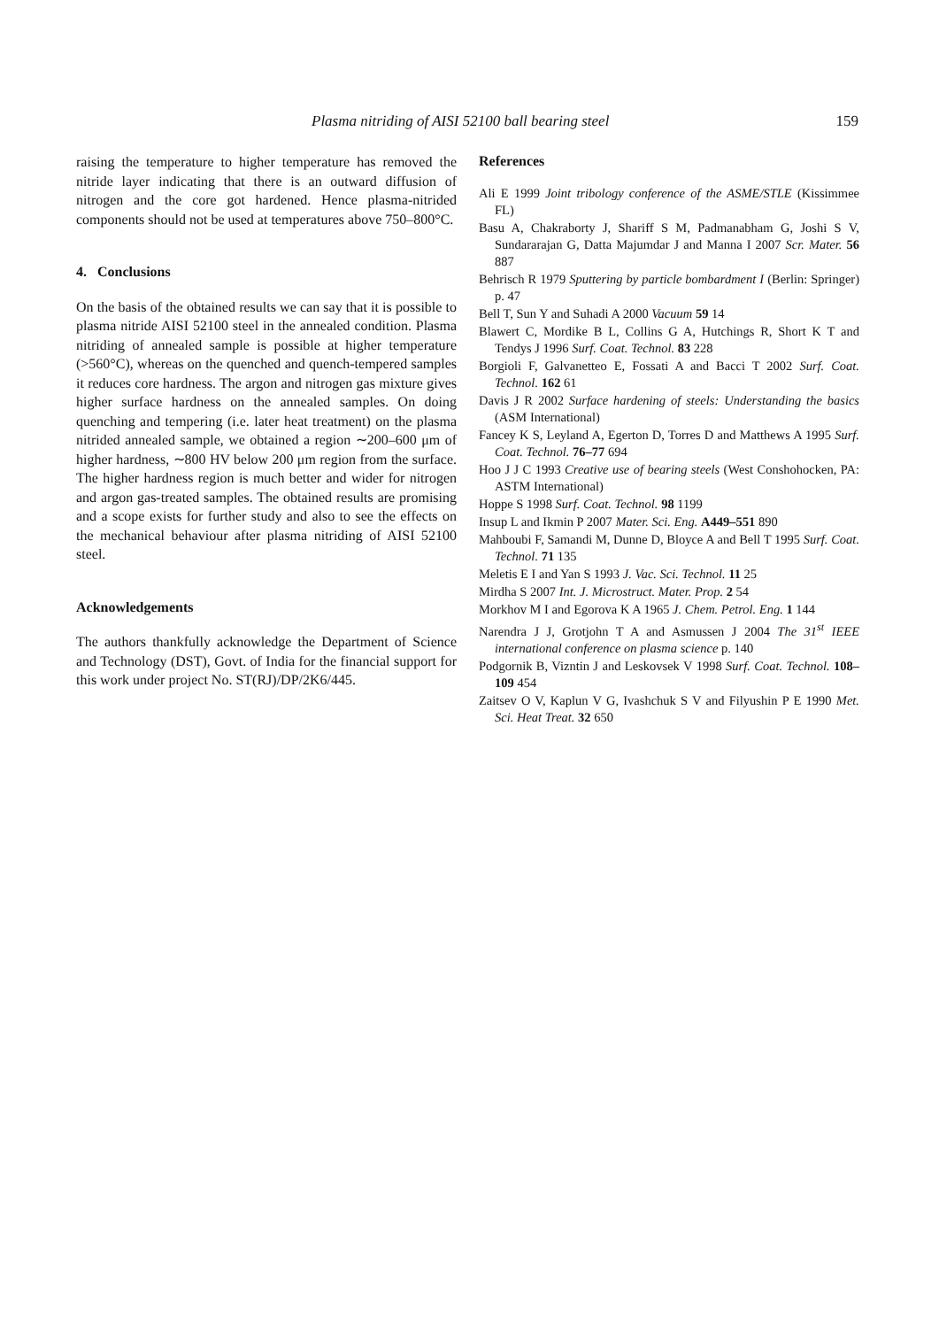Plasma nitriding of AISI 52100 ball bearing steel 159
raising the temperature to higher temperature has removed the nitride layer indicating that there is an outward diffusion of nitrogen and the core got hardened. Hence plasma-nitrided components should not be used at temperatures above 750–800°C.
4. Conclusions
On the basis of the obtained results we can say that it is possible to plasma nitride AISI 52100 steel in the annealed condition. Plasma nitriding of annealed sample is possible at higher temperature (>560°C), whereas on the quenched and quench-tempered samples it reduces core hardness. The argon and nitrogen gas mixture gives higher surface hardness on the annealed samples. On doing quenching and tempering (i.e. later heat treatment) on the plasma nitrided annealed sample, we obtained a region ∼200–600 μm of higher hardness, ∼800 HV below 200 μm region from the surface. The higher hardness region is much better and wider for nitrogen and argon gas-treated samples. The obtained results are promising and a scope exists for further study and also to see the effects on the mechanical behaviour after plasma nitriding of AISI 52100 steel.
Acknowledgements
The authors thankfully acknowledge the Department of Science and Technology (DST), Govt. of India for the financial support for this work under project No. ST(RJ)/DP/2K6/445.
References
Ali E 1999 Joint tribology conference of the ASME/STLE (Kissimmee FL)
Basu A, Chakraborty J, Shariff S M, Padmanabham G, Joshi S V, Sundararajan G, Datta Majumdar J and Manna I 2007 Scr. Mater. 56 887
Behrisch R 1979 Sputtering by particle bombardment I (Berlin: Springer) p. 47
Bell T, Sun Y and Suhadi A 2000 Vacuum 59 14
Blawert C, Mordike B L, Collins G A, Hutchings R, Short K T and Tendys J 1996 Surf. Coat. Technol. 83 228
Borgioli F, Galvanetteo E, Fossati A and Bacci T 2002 Surf. Coat. Technol. 162 61
Davis J R 2002 Surface hardening of steels: Understanding the basics (ASM International)
Fancey K S, Leyland A, Egerton D, Torres D and Matthews A 1995 Surf. Coat. Technol. 76–77 694
Hoo J J C 1993 Creative use of bearing steels (West Conshohocken, PA: ASTM International)
Hoppe S 1998 Surf. Coat. Technol. 98 1199
Insup L and Ikmin P 2007 Mater. Sci. Eng. A449–551 890
Mahboubi F, Samandi M, Dunne D, Bloyce A and Bell T 1995 Surf. Coat. Technol. 71 135
Meletis E I and Yan S 1993 J. Vac. Sci. Technol. 11 25
Mirdha S 2007 Int. J. Microstruct. Mater. Prop. 2 54
Morkhov M I and Egorova K A 1965 J. Chem. Petrol. Eng. 1 144
Narendra J J, Grotjohn T A and Asmussen J 2004 The 31<sup>st</sup> IEEE international conference on plasma science p. 140
Podgornik B, Vizntin J and Leskovsek V 1998 Surf. Coat. Technol. 108–109 454
Zaitsev O V, Kaplun V G, Ivashchuk S V and Filyushin P E 1990 Met. Sci. Heat Treat. 32 650